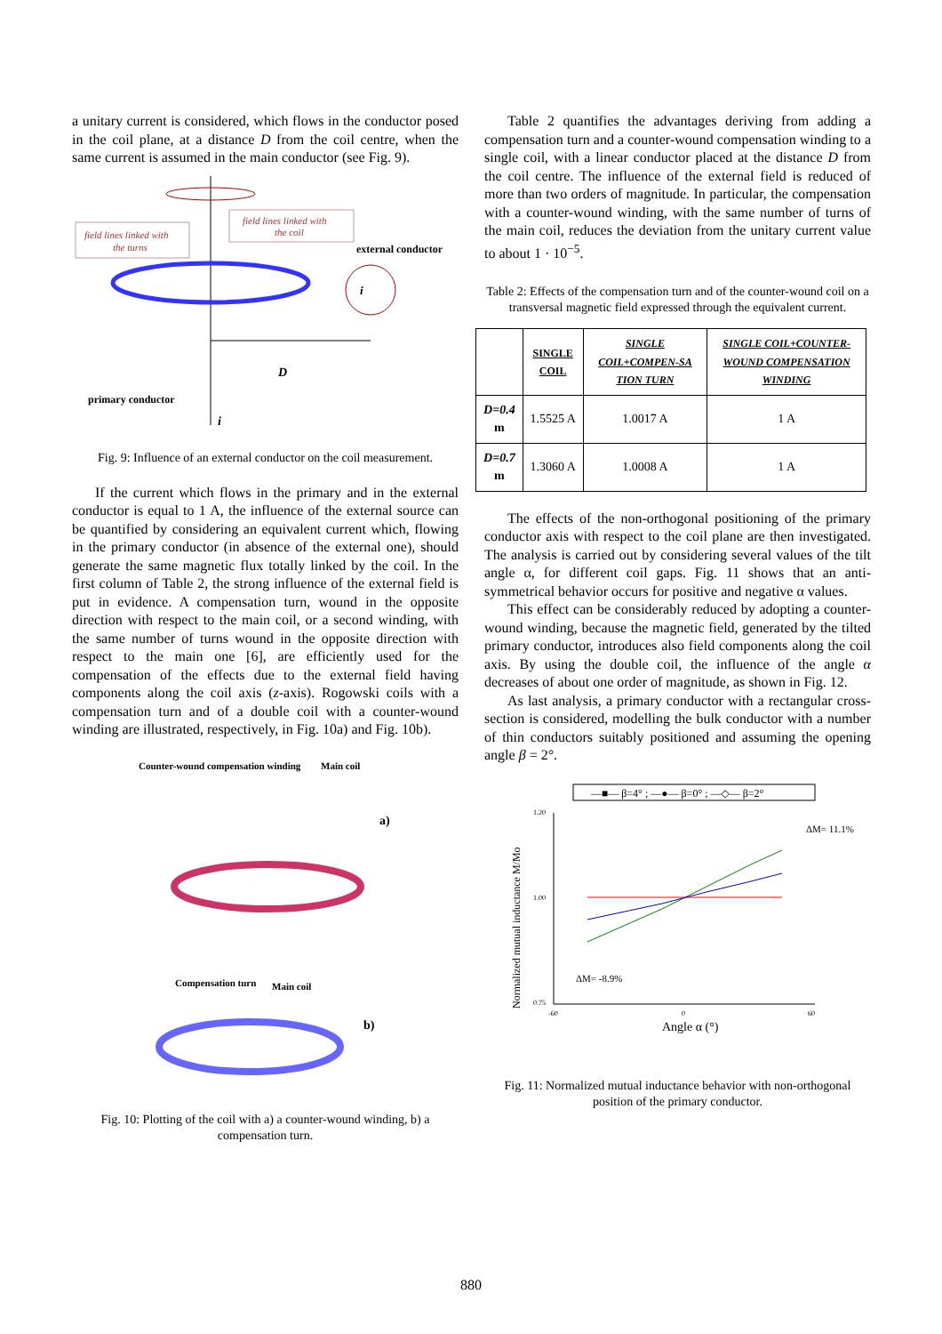a unitary current is considered, which flows in the conductor posed in the coil plane, at a distance D from the coil centre, when the same current is assumed in the main conductor (see Fig. 9).
field lines linked with
the turns
field lines linked with
the coil
external conductor
i
D
primary conductor
i
Fig. 9: Influence of an external conductor on the coil measurement.
If the current which flows in the primary and in the external conductor is equal to 1 A, the influence of the external source can be quantified by considering an equivalent current which, flowing in the primary conductor (in absence of the external one), should generate the same magnetic flux totally linked by the coil. In the first column of Table 2, the strong influence of the external field is put in evidence. A compensation turn, wound in the opposite direction with respect to the main coil, or a second winding, with the same number of turns wound in the opposite direction with respect to the main one [6], are efficiently used for the compensation of the effects due to the external field having components along the coil axis (z-axis). Rogowski coils with a compensation turn and of a double coil with a counter-wound winding are illustrated, respectively, in Fig. 10a) and Fig. 10b).
Counter-wound compensation winding
Main coil
a)
Compensation turn
Main coil
b)
Fig. 10: Plotting of the coil with a) a counter-wound winding, b) a compensation turn.
Table 2 quantifies the advantages deriving from adding a compensation turn and a counter-wound compensation winding to a single coil, with a linear conductor placed at the distance D from the coil centre. The influence of the external field is reduced of more than two orders of magnitude. In particular, the compensation with a counter-wound winding, with the same number of turns of the main coil, reduces the deviation from the unitary current value to about 1 · 10<sup>−5</sup>.
Table 2: Effects of the compensation turn and of the counter-wound coil on a transversal magnetic field expressed through the equivalent current.
| | SINGLE COIL | SINGLE COIL+COMPEN-SA TION TURN | SINGLE COIL+COUNTER-WOUND COMPENSATION WINDING |
| --- | --- | --- | --- |
| D=0.4 m | 1.5525 A | 1.0017 A | 1 A |
| D=0.7 m | 1.3060 A | 1.0008 A | 1 A |
The effects of the non-orthogonal positioning of the primary conductor axis with respect to the coil plane are then investigated. The analysis is carried out by considering several values of the tilt angle α, for different coil gaps. Fig. 11 shows that an anti-symmetrical behavior occurs for positive and negative α values.
This effect can be considerably reduced by adopting a counter-wound winding, because the magnetic field, generated by the tilted primary conductor, introduces also field components along the coil axis. By using the double coil, the influence of the angle α decreases of about one order of magnitude, as shown in Fig. 12.
As last analysis, a primary conductor with a rectangular cross-section is considered, modelling the bulk conductor with a number of thin conductors suitably positioned and assuming the opening angle β = 2°.
—■— β=4° ; —●— β=0° ; —◇— β=2°
1.20
1.00
0.75
-60
0
60
ΔM= 11.1%
ΔM= -8.9%
Angle α (°)
Normalized mutual inductance M/Mo
Fig. 11: Normalized mutual inductance behavior with non-orthogonal position of the primary conductor.
880